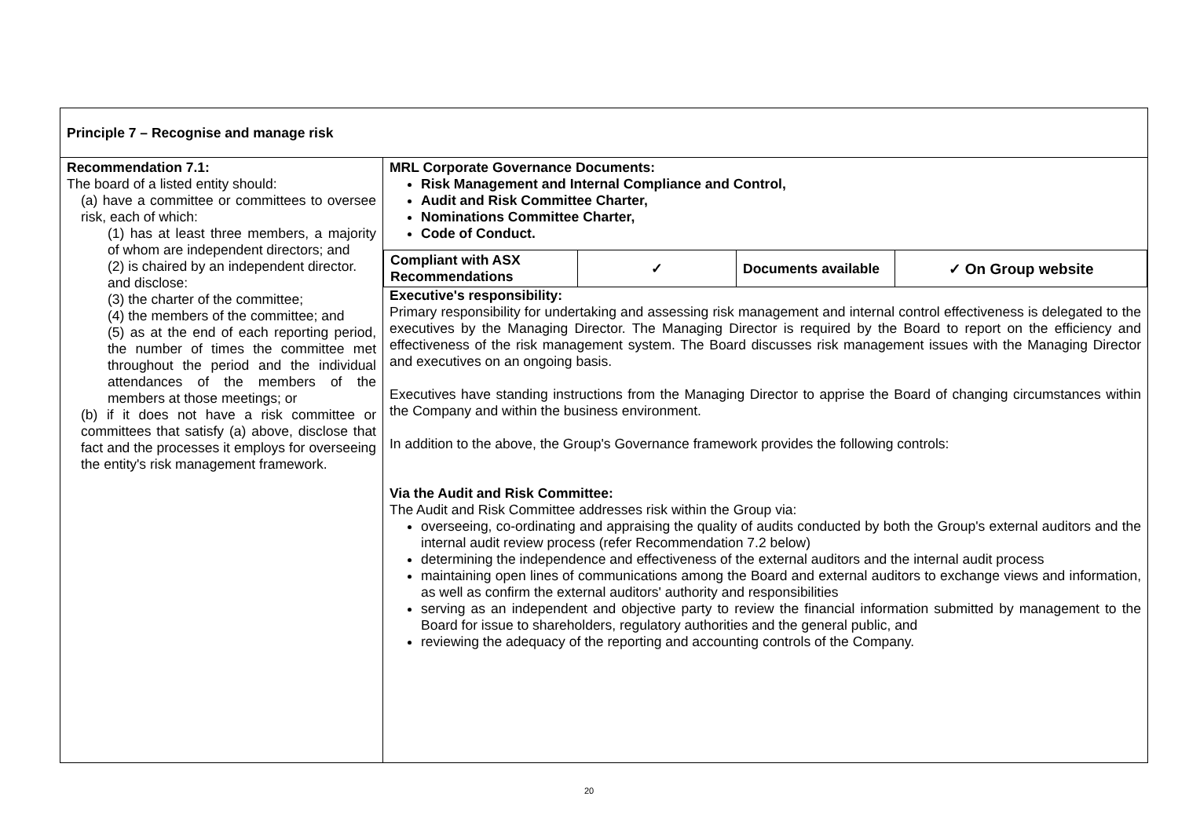| Principle 7 – Recognise and manage risk | |
| Recommendation 7.1: The board of a listed entity should: (a) have a committee or committees to oversee risk, each of which: (1) has at least three members, a majority of whom are independent directors; and (2) is chaired by an independent director. and disclose: (3) the charter of the committee; (4) the members of the committee; and (5) as at the end of each reporting period, the number of times the committee met throughout the period and the individual attendances of the members of the members at those meetings; or (b) if it does not have a risk committee or committees that satisfy (a) above, disclose that fact and the processes it employs for overseeing the entity's risk management framework. | MRL Corporate Governance Documents: Risk Management and Internal Compliance and Control, Audit and Risk Committee Charter, Nominations Committee Charter, Code of Conduct. / Compliant with ASX Recommendations / ✓ / Documents available / ✓ On Group website / Executive's responsibility: Primary responsibility for undertaking and assessing risk management and internal control effectiveness is delegated to the executives by the Managing Director. The Managing Director is required by the Board to report on the efficiency and effectiveness of the risk management system. The Board discusses risk management issues with the Managing Director and executives on an ongoing basis. Executives have standing instructions from the Managing Director to apprise the Board of changing circumstances within the Company and within the business environment. In addition to the above, the Group's Governance framework provides the following controls: Via the Audit and Risk Committee: The Audit and Risk Committee addresses risk within the Group via: overseeing, co-ordinating and appraising the quality of audits conducted by both the Group's external auditors and the internal audit review process (refer Recommendation 7.2 below) determining the independence and effectiveness of the external auditors and the internal audit process maintaining open lines of communications among the Board and external auditors to exchange views and information, as well as confirm the external auditors' authority and responsibilities serving as an independent and objective party to review the financial information submitted by management to the Board for issue to shareholders, regulatory authorities and the general public, and reviewing the adequacy of the reporting and accounting controls of the Company. |
20